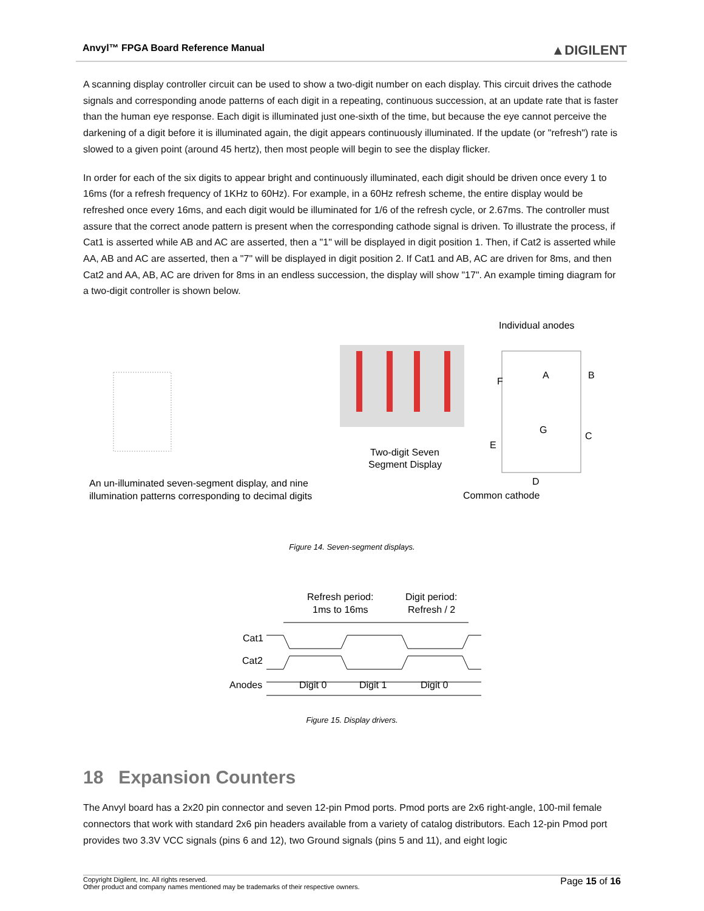Anvyl™ FPGA Board Reference Manual ▲DIGILENT
A scanning display controller circuit can be used to show a two-digit number on each display. This circuit drives the cathode signals and corresponding anode patterns of each digit in a repeating, continuous succession, at an update rate that is faster than the human eye response. Each digit is illuminated just one-sixth of the time, but because the eye cannot perceive the darkening of a digit before it is illuminated again, the digit appears continuously illuminated. If the update (or "refresh") rate is slowed to a given point (around 45 hertz), then most people will begin to see the display flicker.
In order for each of the six digits to appear bright and continuously illuminated, each digit should be driven once every 1 to 16ms (for a refresh frequency of 1KHz to 60Hz). For example, in a 60Hz refresh scheme, the entire display would be refreshed once every 16ms, and each digit would be illuminated for 1/6 of the refresh cycle, or 2.67ms. The controller must assure that the correct anode pattern is present when the corresponding cathode signal is driven. To illustrate the process, if Cat1 is asserted while AB and AC are asserted, then a "1" will be displayed in digit position 1. Then, if Cat2 is asserted while AA, AB and AC are asserted, then a "7" will be displayed in digit position 2. If Cat1 and AB, AC are driven for 8ms, and then Cat2 and AA, AB, AC are driven for 8ms in an endless succession, the display will show "17". An example timing diagram for a two-digit controller is shown below.
Individual anodes
A
B
C
D
E
F
G
Two-digit Seven
Segment Display
Common cathode
An un-illuminated seven-segment display, and nine
illumination patterns corresponding to decimal digits
Figure 14. Seven-segment displays.
Refresh period:
1ms to 16ms
Digit period:
Refresh / 2
Cat1
Cat2
Anodes
Digit 0
Digit 1
Digit 0
Figure 15. Display drivers.
18 Expansion Counters
The Anvyl board has a 2x20 pin connector and seven 12-pin Pmod ports. Pmod ports are 2x6 right-angle, 100-mil female connectors that work with standard 2x6 pin headers available from a variety of catalog distributors. Each 12-pin Pmod port provides two 3.3V VCC signals (pins 6 and 12), two Ground signals (pins 5 and 11), and eight logic
Copyright Digilent, Inc. All rights reserved.
Other product and company names mentioned may be trademarks of their respective owners. Page 15 of 16